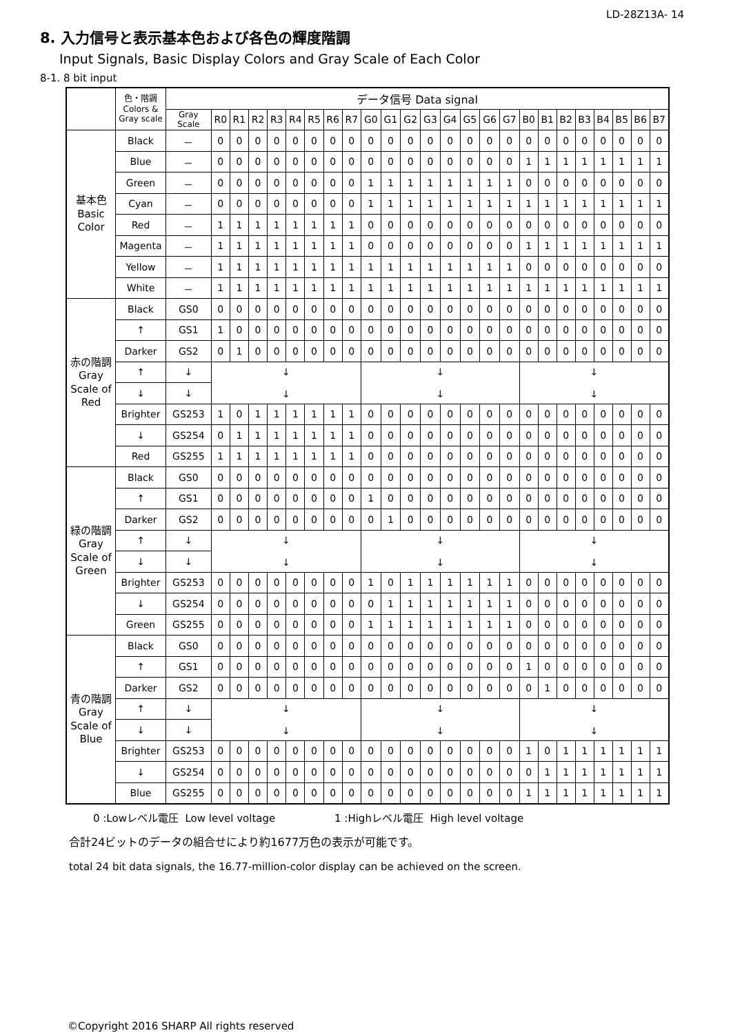LD-28Z13A- 14
8. 入力信号と表示基本色および各色の輝度階調
Input Signals, Basic Display Colors and Gray Scale of Each Color
8-1. 8 bit input
| | 色・階調 Colors & Gray scale | データ信号 Data signal | | | | | | | | | | | | | | | | | | | | | | | | |
| --- | --- | --- | --- | --- | --- | --- | --- | --- | --- | --- | --- | --- | --- | --- | --- | --- | --- | --- | --- | --- | --- | --- | --- | --- | --- | --- |
| | | Gray Scale | R0 | R1 | R2 | R3 | R4 | R5 | R6 | R7 | G0 | G1 | G2 | G3 | G4 | G5 | G6 | G7 | B0 | B1 | B2 | B3 | B4 | B5 | B6 | B7 |
| 基本色 Basic Color | Black | － | 0 | 0 | 0 | 0 | 0 | 0 | 0 | 0 | 0 | 0 | 0 | 0 | 0 | 0 | 0 | 0 | 0 | 0 | 0 | 0 | 0 | 0 | 0 | 0 |
| | Blue | － | 0 | 0 | 0 | 0 | 0 | 0 | 0 | 0 | 0 | 0 | 0 | 0 | 0 | 0 | 0 | 0 | 1 | 1 | 1 | 1 | 1 | 1 | 1 | 1 |
| | Green | － | 0 | 0 | 0 | 0 | 0 | 0 | 0 | 0 | 1 | 1 | 1 | 1 | 1 | 1 | 1 | 1 | 0 | 0 | 0 | 0 | 0 | 0 | 0 | 0 |
| | Cyan | － | 0 | 0 | 0 | 0 | 0 | 0 | 0 | 0 | 1 | 1 | 1 | 1 | 1 | 1 | 1 | 1 | 1 | 1 | 1 | 1 | 1 | 1 | 1 | 1 |
| | Red | － | 1 | 1 | 1 | 1 | 1 | 1 | 1 | 1 | 0 | 0 | 0 | 0 | 0 | 0 | 0 | 0 | 0 | 0 | 0 | 0 | 0 | 0 | 0 | 0 |
| | Magenta | － | 1 | 1 | 1 | 1 | 1 | 1 | 1 | 1 | 0 | 0 | 0 | 0 | 0 | 0 | 0 | 0 | 1 | 1 | 1 | 1 | 1 | 1 | 1 | 1 |
| | Yellow | － | 1 | 1 | 1 | 1 | 1 | 1 | 1 | 1 | 1 | 1 | 1 | 1 | 1 | 1 | 1 | 1 | 0 | 0 | 0 | 0 | 0 | 0 | 0 | 0 |
| | White | － | 1 | 1 | 1 | 1 | 1 | 1 | 1 | 1 | 1 | 1 | 1 | 1 | 1 | 1 | 1 | 1 | 1 | 1 | 1 | 1 | 1 | 1 | 1 | 1 |
| 赤の階調 Gray Scale of Red | Black | GS0 | 0 | 0 | 0 | 0 | 0 | 0 | 0 | 0 | 0 | 0 | 0 | 0 | 0 | 0 | 0 | 0 | 0 | 0 | 0 | 0 | 0 | 0 | 0 | 0 |
| | ↑ | GS1 | 1 | 0 | 0 | 0 | 0 | 0 | 0 | 0 | 0 | 0 | 0 | 0 | 0 | 0 | 0 | 0 | 0 | 0 | 0 | 0 | 0 | 0 | 0 | 0 |
| | Darker | GS2 | 0 | 1 | 0 | 0 | 0 | 0 | 0 | 0 | 0 | 0 | 0 | 0 | 0 | 0 | 0 | 0 | 0 | 0 | 0 | 0 | 0 | 0 | 0 | 0 |
| | ↑ | ↓ | ↓ ↓ | | | | | | | | ↓ ↓ | | | | | | | | ↓ ↓ | | | | | | | |
| | ↓ | ↓ | | | | | | | | | | | | | | | | | | | | | | | | |
| | Brighter | GS253 | 1 | 0 | 1 | 1 | 1 | 1 | 1 | 1 | 0 | 0 | 0 | 0 | 0 | 0 | 0 | 0 | 0 | 0 | 0 | 0 | 0 | 0 | 0 | 0 |
| | ↓ | GS254 | 0 | 1 | 1 | 1 | 1 | 1 | 1 | 1 | 0 | 0 | 0 | 0 | 0 | 0 | 0 | 0 | 0 | 0 | 0 | 0 | 0 | 0 | 0 | 0 |
| | Red | GS255 | 1 | 1 | 1 | 1 | 1 | 1 | 1 | 1 | 0 | 0 | 0 | 0 | 0 | 0 | 0 | 0 | 0 | 0 | 0 | 0 | 0 | 0 | 0 | 0 |
| 緑の階調 Gray Scale of Green | Black | GS0 | 0 | 0 | 0 | 0 | 0 | 0 | 0 | 0 | 0 | 0 | 0 | 0 | 0 | 0 | 0 | 0 | 0 | 0 | 0 | 0 | 0 | 0 | 0 | 0 |
| | ↑ | GS1 | 0 | 0 | 0 | 0 | 0 | 0 | 0 | 0 | 1 | 0 | 0 | 0 | 0 | 0 | 0 | 0 | 0 | 0 | 0 | 0 | 0 | 0 | 0 | 0 |
| | Darker | GS2 | 0 | 0 | 0 | 0 | 0 | 0 | 0 | 0 | 0 | 1 | 0 | 0 | 0 | 0 | 0 | 0 | 0 | 0 | 0 | 0 | 0 | 0 | 0 | 0 |
| | ↑ | ↓ | ↓ ↓ | | | | | | | | ↓ ↓ | | | | | | | | ↓ ↓ | | | | | | | |
| | ↓ | ↓ | | | | | | | | | | | | | | | | | | | | | | | | |
| | Brighter | GS253 | 0 | 0 | 0 | 0 | 0 | 0 | 0 | 0 | 1 | 0 | 1 | 1 | 1 | 1 | 1 | 1 | 0 | 0 | 0 | 0 | 0 | 0 | 0 | 0 |
| | ↓ | GS254 | 0 | 0 | 0 | 0 | 0 | 0 | 0 | 0 | 0 | 1 | 1 | 1 | 1 | 1 | 1 | 1 | 0 | 0 | 0 | 0 | 0 | 0 | 0 | 0 |
| | Green | GS255 | 0 | 0 | 0 | 0 | 0 | 0 | 0 | 0 | 1 | 1 | 1 | 1 | 1 | 1 | 1 | 1 | 0 | 0 | 0 | 0 | 0 | 0 | 0 | 0 |
| 青の階調 Gray Scale of Blue | Black | GS0 | 0 | 0 | 0 | 0 | 0 | 0 | 0 | 0 | 0 | 0 | 0 | 0 | 0 | 0 | 0 | 0 | 0 | 0 | 0 | 0 | 0 | 0 | 0 | 0 |
| | ↑ | GS1 | 0 | 0 | 0 | 0 | 0 | 0 | 0 | 0 | 0 | 0 | 0 | 0 | 0 | 0 | 0 | 0 | 1 | 0 | 0 | 0 | 0 | 0 | 0 | 0 |
| | Darker | GS2 | 0 | 0 | 0 | 0 | 0 | 0 | 0 | 0 | 0 | 0 | 0 | 0 | 0 | 0 | 0 | 0 | 0 | 1 | 0 | 0 | 0 | 0 | 0 | 0 |
| | ↑ | ↓ | ↓ ↓ | | | | | | | | ↓ ↓ | | | | | | | | ↓ ↓ | | | | | | | |
| | ↓ | ↓ | | | | | | | | | | | | | | | | | | | | | | | | |
| | Brighter | GS253 | 0 | 0 | 0 | 0 | 0 | 0 | 0 | 0 | 0 | 0 | 0 | 0 | 0 | 0 | 0 | 0 | 1 | 0 | 1 | 1 | 1 | 1 | 1 | 1 |
| | ↓ | GS254 | 0 | 0 | 0 | 0 | 0 | 0 | 0 | 0 | 0 | 0 | 0 | 0 | 0 | 0 | 0 | 0 | 0 | 1 | 1 | 1 | 1 | 1 | 1 | 1 |
| | Blue | GS255 | 0 | 0 | 0 | 0 | 0 | 0 | 0 | 0 | 0 | 0 | 0 | 0 | 0 | 0 | 0 | 0 | 1 | 1 | 1 | 1 | 1 | 1 | 1 | 1 |
0 :Lowレベル電圧 Low level voltage 1 :Highレベル電圧 High level voltage
合計24ビットのデータの組合せにより約1677万色の表示が可能です。
total 24 bit data signals, the 16.77-million-color display can be achieved on the screen.
©Copyright 2016 SHARP All rights reserved